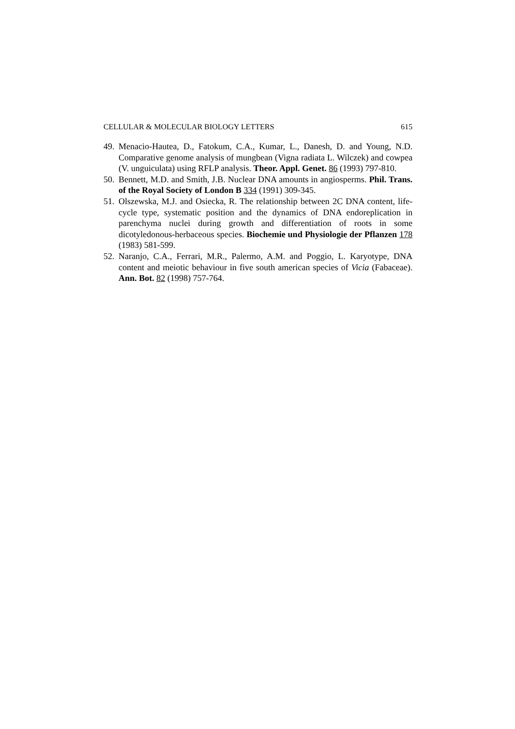CELLULAR & MOLECULAR BIOLOGY LETTERS 615
49. Menacio-Hautea, D., Fatokum, C.A., Kumar, L., Danesh, D. and Young, N.D. Comparative genome analysis of mungbean (Vigna radiata L. Wilczek) and cowpea (V. unguiculata) using RFLP analysis. Theor. Appl. Genet. 86 (1993) 797-810.
50. Bennett, M.D. and Smith, J.B. Nuclear DNA amounts in angiosperms. Phil. Trans. of the Royal Society of London B 334 (1991) 309-345.
51. Olszewska, M.J. and Osiecka, R. The relationship between 2C DNA content, life- cycle type, systematic position and the dynamics of DNA endoreplication in parenchyma nuclei during growth and differentiation of roots in some dicotyledonous-herbaceous species. Biochemie und Physiologie der Pflanzen 178 (1983) 581-599.
52. Naranjo, C.A., Ferrari, M.R., Palermo, A.M. and Poggio, L. Karyotype, DNA content and meiotic behaviour in five south american species of Vicia (Fabaceae). Ann. Bot. 82 (1998) 757-764.